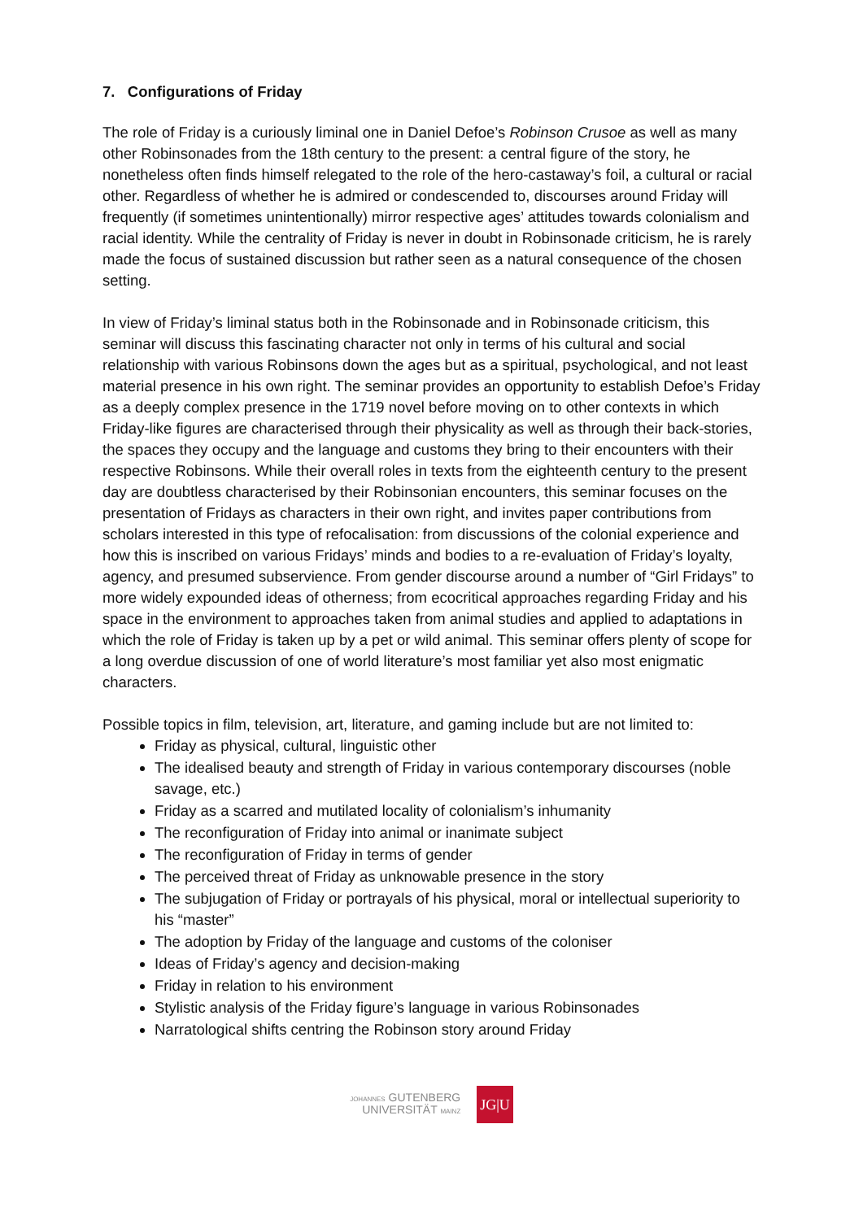7. Configurations of Friday
The role of Friday is a curiously liminal one in Daniel Defoe’s Robinson Crusoe as well as many other Robinsonades from the 18th century to the present: a central figure of the story, he nonetheless often finds himself relegated to the role of the hero-castaway’s foil, a cultural or racial other. Regardless of whether he is admired or condescended to, discourses around Friday will frequently (if sometimes unintentionally) mirror respective ages’ attitudes towards colonialism and racial identity. While the centrality of Friday is never in doubt in Robinsonade criticism, he is rarely made the focus of sustained discussion but rather seen as a natural consequence of the chosen setting.
In view of Friday’s liminal status both in the Robinsonade and in Robinsonade criticism, this seminar will discuss this fascinating character not only in terms of his cultural and social relationship with various Robinsons down the ages but as a spiritual, psychological, and not least material presence in his own right. The seminar provides an opportunity to establish Defoe’s Friday as a deeply complex presence in the 1719 novel before moving on to other contexts in which Friday-like figures are characterised through their physicality as well as through their back-stories, the spaces they occupy and the language and customs they bring to their encounters with their respective Robinsons. While their overall roles in texts from the eighteenth century to the present day are doubtless characterised by their Robinsonian encounters, this seminar focuses on the presentation of Fridays as characters in their own right, and invites paper contributions from scholars interested in this type of refocalisation: from discussions of the colonial experience and how this is inscribed on various Fridays’ minds and bodies to a re-evaluation of Friday’s loyalty, agency, and presumed subservience. From gender discourse around a number of “Girl Fridays” to more widely expounded ideas of otherness; from ecocritical approaches regarding Friday and his space in the environment to approaches taken from animal studies and applied to adaptations in which the role of Friday is taken up by a pet or wild animal. This seminar offers plenty of scope for a long overdue discussion of one of world literature’s most familiar yet also most enigmatic characters.
Possible topics in film, television, art, literature, and gaming include but are not limited to:
Friday as physical, cultural, linguistic other
The idealised beauty and strength of Friday in various contemporary discourses (noble savage, etc.)
Friday as a scarred and mutilated locality of colonialism’s inhumanity
The reconfiguration of Friday into animal or inanimate subject
The reconfiguration of Friday in terms of gender
The perceived threat of Friday as unknowable presence in the story
The subjugation of Friday or portrayals of his physical, moral or intellectual superiority to his “master”
The adoption by Friday of the language and customs of the coloniser
Ideas of Friday’s agency and decision-making
Friday in relation to his environment
Stylistic analysis of the Friday figure’s language in various Robinsonades
Narratological shifts centring the Robinson story around Friday
JOHANNES GUTENBERG
UNIVERSITÄT MAINZ
JG|U